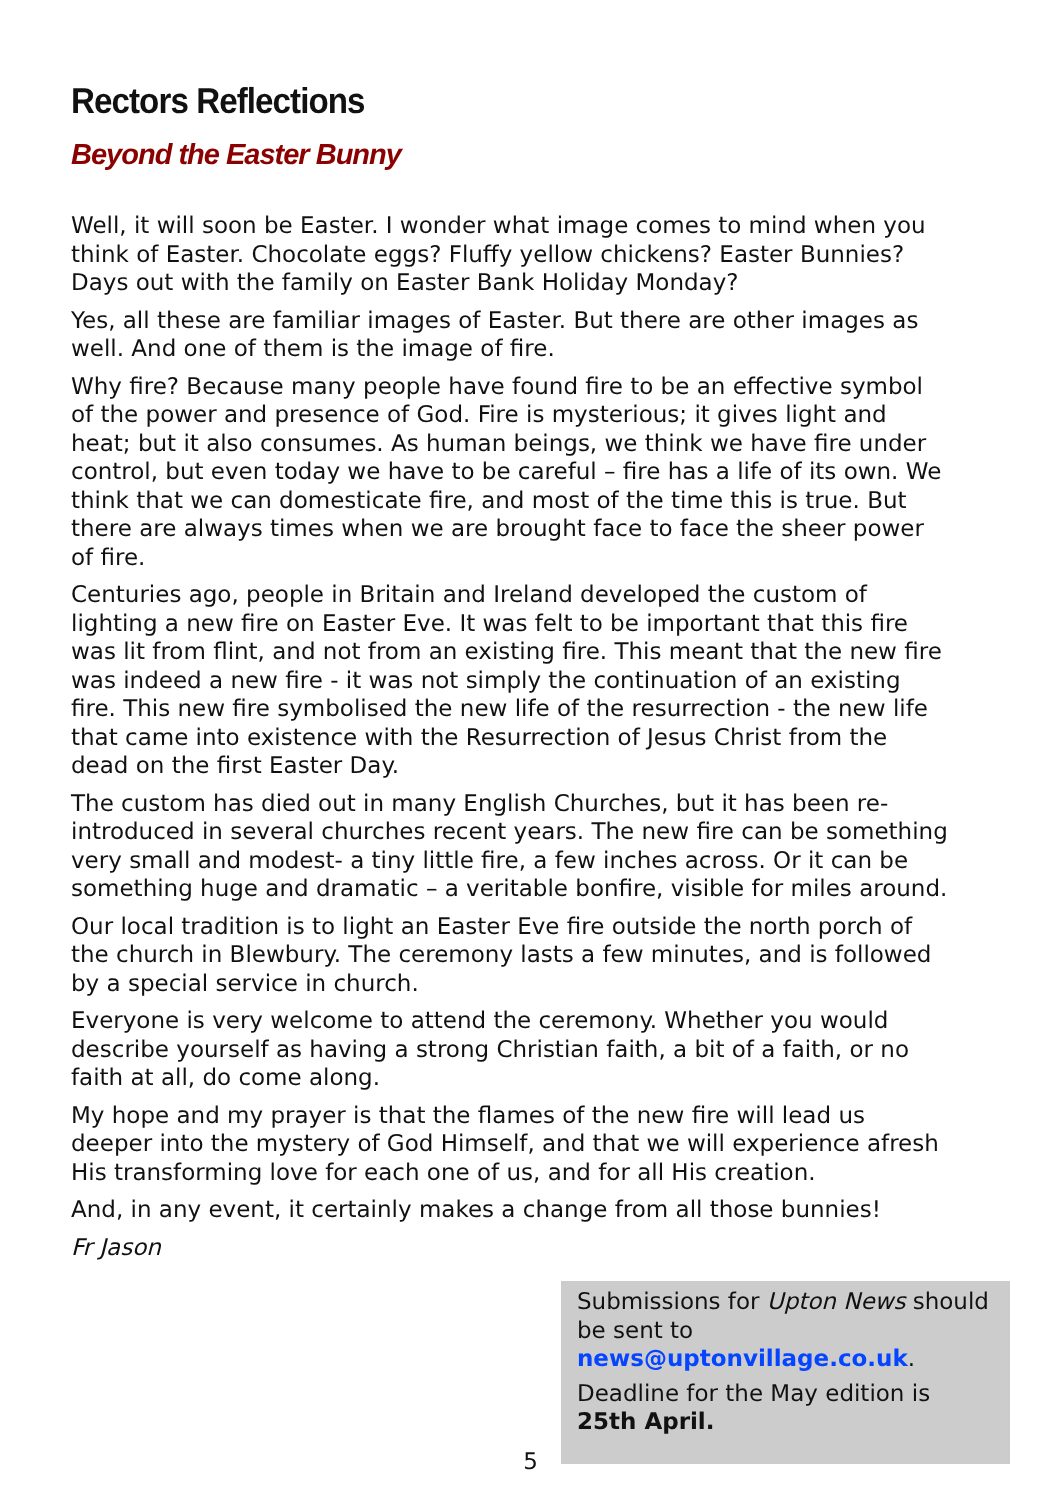Rectors Reflections
Beyond the Easter Bunny
Well, it will soon be Easter. I wonder what image comes to mind when you think of Easter. Chocolate eggs? Fluffy yellow chickens? Easter Bunnies? Days out with the family on Easter Bank Holiday Monday?
Yes, all these are familiar images of Easter. But there are other images as well. And one of them is the image of fire.
Why fire? Because many people have found fire to be an effective symbol of the power and presence of God. Fire is mysterious; it gives light and heat; but it also consumes. As human beings, we think we have fire under control, but even today we have to be careful – fire has a life of its own. We think that we can domesticate fire, and most of the time this is true. But there are always times when we are brought face to face the sheer power of fire.
Centuries ago, people in Britain and Ireland developed the custom of lighting a new fire on Easter Eve. It was felt to be important that this fire was lit from flint, and not from an existing fire. This meant that the new fire was indeed a new fire - it was not simply the continuation of an existing fire. This new fire symbolised the new life of the resurrection - the new life that came into existence with the Resurrection of Jesus Christ from the dead on the first Easter Day.
The custom has died out in many English Churches, but it has been re-introduced in several churches recent years. The new fire can be something very small and modest- a tiny little fire, a few inches across. Or it can be something huge and dramatic – a veritable bonfire, visible for miles around.
Our local tradition is to light an Easter Eve fire outside the north porch of the church in Blewbury. The ceremony lasts a few minutes, and is followed by a special service in church.
Everyone is very welcome to attend the ceremony. Whether you would describe yourself as having a strong Christian faith, a bit of a faith, or no faith at all, do come along.
My hope and my prayer is that the flames of the new fire will lead us deeper into the mystery of God Himself, and that we will experience afresh His transforming love for each one of us, and for all His creation.
And, in any event, it certainly makes a change from all those bunnies!
Fr Jason
Submissions for Upton News should be sent to news@uptonvillage.co.uk.
Deadline for the May edition is 25th April.
5